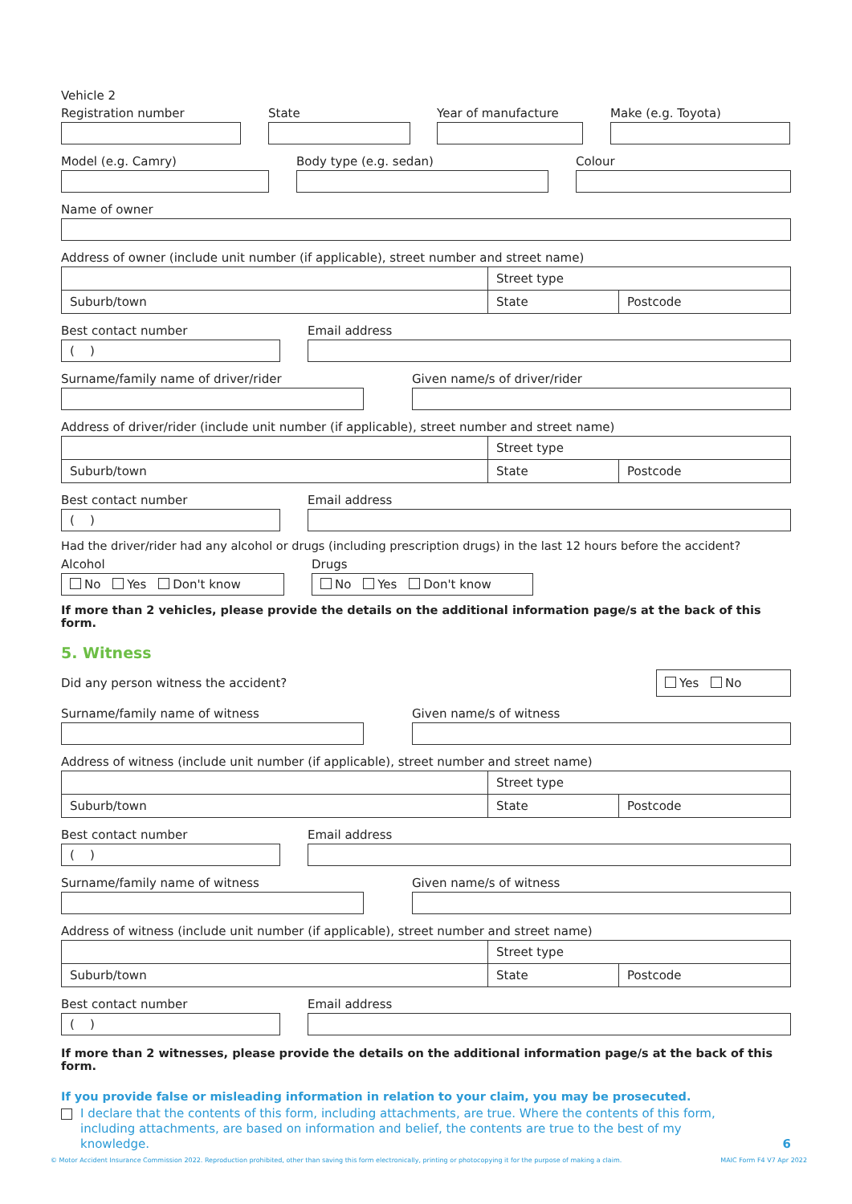Vehicle 2
Registration number State Year of manufacture Make (e.g. Toyota)
Model (e.g. Camry) Body type (e.g. sedan) Colour
Name of owner
Address of owner (include unit number (if applicable), street number and street name)
| | Street type | |
| Suburb/town | State | Postcode |
Best contact number
( )
Email address
Surname/family name of driver/rider Given name/s of driver/rider
Address of driver/rider (include unit number (if applicable), street number and street name)
| | Street type | |
| Suburb/town | State | Postcode |
Best contact number
( )
Email address
Had the driver/rider had any alcohol or drugs (including prescription drugs) in the last 12 hours before the accident?
Alcohol
No Yes Don't know
Drugs
No Yes Don't know
If more than 2 vehicles, please provide the details on the additional information page/s at the back of this form.
5. Witness
Did any person witness the accident?
Yes No
Surname/family name of witness Given name/s of witness
Address of witness (include unit number (if applicable), street number and street name)
| | Street type | |
| Suburb/town | State | Postcode |
Best contact number
( )
Email address
Surname/family name of witness Given name/s of witness
Address of witness (include unit number (if applicable), street number and street name)
| | Street type | |
| Suburb/town | State | Postcode |
Best contact number
( )
Email address
If more than 2 witnesses, please provide the details on the additional information page/s at the back of this form.
If you provide false or misleading information in relation to your claim, you may be prosecuted.
I declare that the contents of this form, including attachments, are true. Where the contents of this form, including attachments, are based on information and belief, the contents are true to the best of my knowledge. 6
© Motor Accident Insurance Commission 2022. Reproduction prohibited, other than saving this form electronically, printing or photocopying it for the purpose of making a claim. MAIC Form F4 V7 Apr 2022